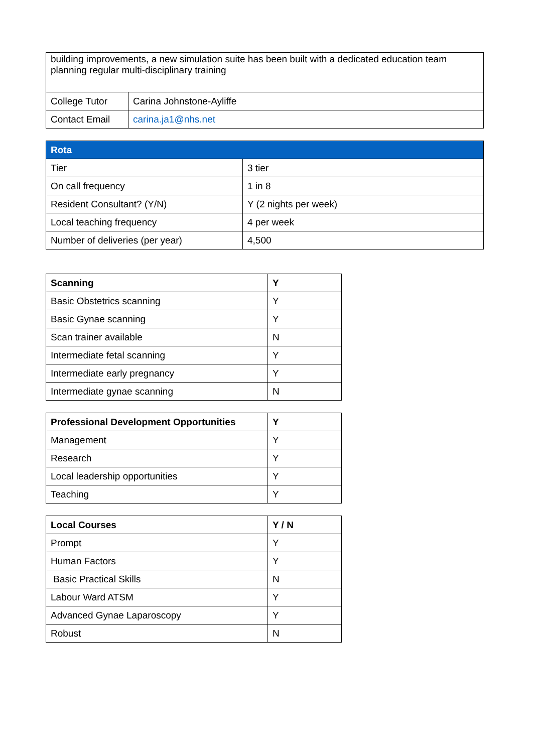| building improvements, a new simulation suite has been built with a dedicated education team planning regular multi-disciplinary training | |
| College Tutor | Carina Johnstone-Ayliffe |
| Contact Email | carina.ja1@nhs.net |
| Rota | |
| --- | --- |
| Tier | 3 tier |
| On call frequency | 1 in 8 |
| Resident Consultant? (Y/N) | Y (2 nights per week) |
| Local teaching frequency | 4 per week |
| Number of deliveries (per year) | 4,500 |
| Scanning | Y |
| --- | --- |
| Basic Obstetrics scanning | Y |
| Basic Gynae scanning | Y |
| Scan trainer available | N |
| Intermediate fetal scanning | Y |
| Intermediate early pregnancy | Y |
| Intermediate gynae scanning | N |
| Professional Development Opportunities | Y |
| --- | --- |
| Management | Y |
| Research | Y |
| Local leadership opportunities | Y |
| Teaching | Y |
| Local Courses | Y / N |
| --- | --- |
| Prompt | Y |
| Human Factors | Y |
| Basic Practical Skills | N |
| Labour Ward ATSM | Y |
| Advanced Gynae Laparoscopy | Y |
| Robust | N |